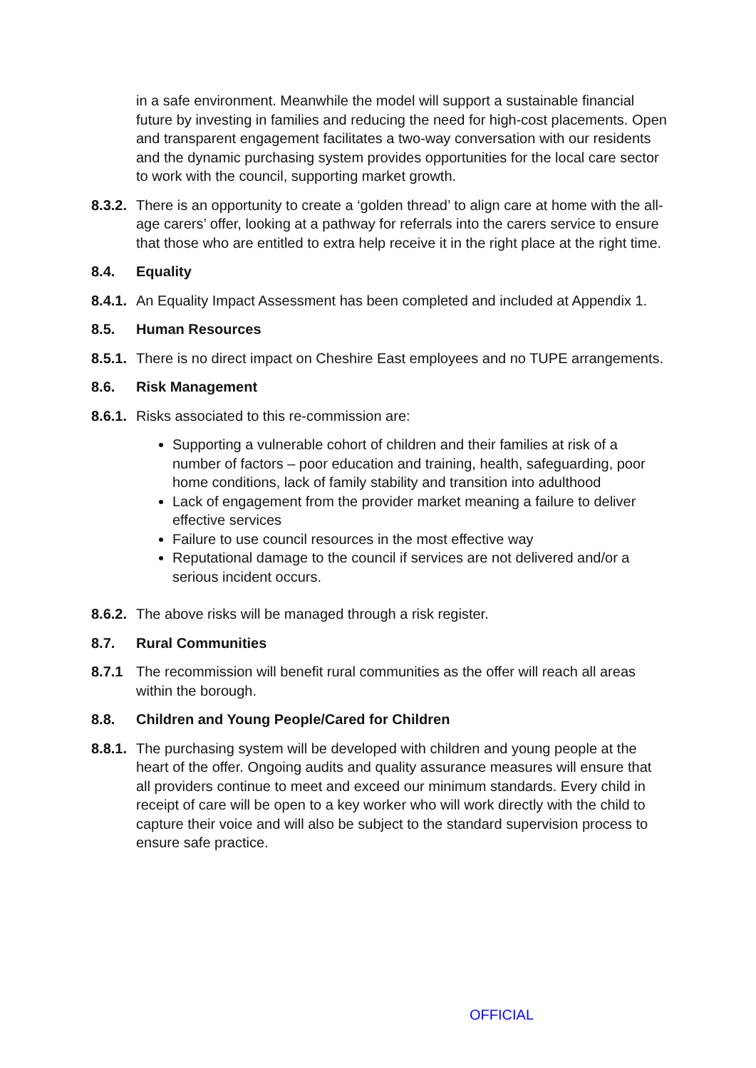in a safe environment. Meanwhile the model will support a sustainable financial future by investing in families and reducing the need for high-cost placements. Open and transparent engagement facilitates a two-way conversation with our residents and the dynamic purchasing system provides opportunities for the local care sector to work with the council, supporting market growth.
8.3.2.
There is an opportunity to create a ‘golden thread’ to align care at home with the all-age carers’ offer, looking at a pathway for referrals into the carers service to ensure that those who are entitled to extra help receive it in the right place at the right time.
8.4. Equality
8.4.1.
An Equality Impact Assessment has been completed and included at Appendix 1.
8.5. Human Resources
8.5.1.
There is no direct impact on Cheshire East employees and no TUPE arrangements.
8.6. Risk Management
8.6.1.
Risks associated to this re-commission are:
Supporting a vulnerable cohort of children and their families at risk of a number of factors – poor education and training, health, safeguarding, poor home conditions, lack of family stability and transition into adulthood
Lack of engagement from the provider market meaning a failure to deliver effective services
Failure to use council resources in the most effective way
Reputational damage to the council if services are not delivered and/or a serious incident occurs.
8.6.2.
The above risks will be managed through a risk register.
8.7. Rural Communities
8.7.1 The recommission will benefit rural communities as the offer will reach all areas within the borough.
8.8. Children and Young People/Cared for Children
8.8.1.
The purchasing system will be developed with children and young people at the heart of the offer. Ongoing audits and quality assurance measures will ensure that all providers continue to meet and exceed our minimum standards. Every child in receipt of care will be open to a key worker who will work directly with the child to capture their voice and will also be subject to the standard supervision process to ensure safe practice.
OFFICIAL